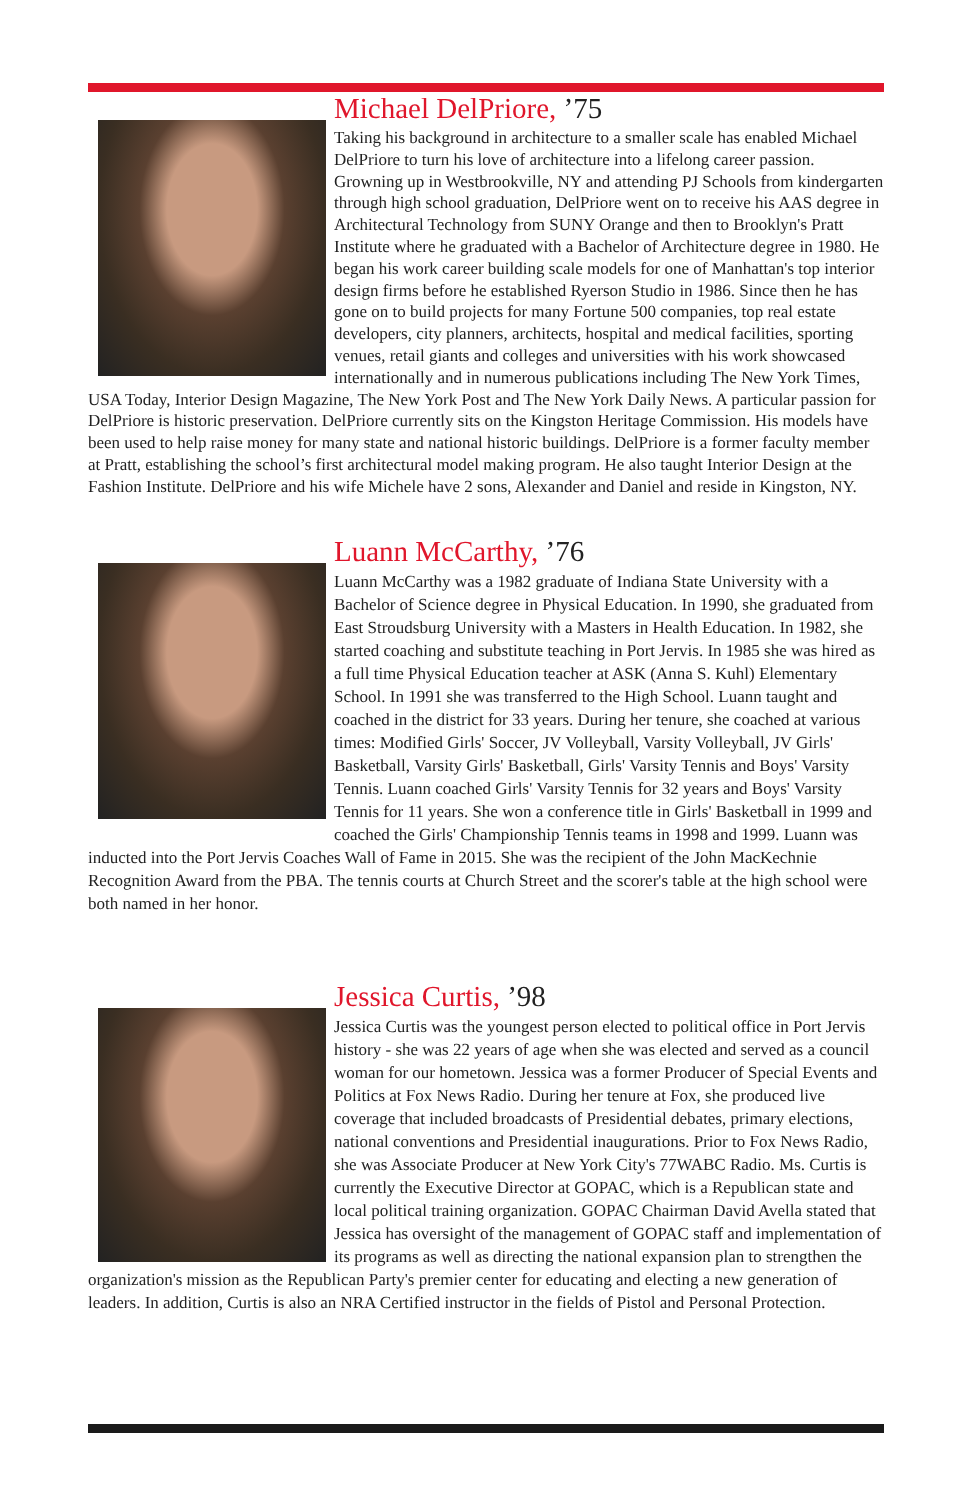Michael DelPriore, ’75
Taking his background in architecture to a smaller scale has enabled Michael DelPriore to turn his love of architecture into a lifelong career passion. Growning up in Westbrookville, NY and attending PJ Schools from kindergarten through high school graduation, DelPriore went on to receive his AAS degree in Architectural Technology from SUNY Orange and then to Brooklyn's Pratt Institute where he graduated with a Bachelor of Architecture degree in 1980. He began his work career building scale models for one of Manhattan's top interior design firms before he established Ryerson Studio in 1986. Since then he has gone on to build projects for many Fortune 500 companies, top real estate developers, city planners, architects, hospital and medical facilities, sporting venues, retail giants and colleges and universities with his work showcased internationally and in numerous publications including The New York Times, USA Today, Interior Design Magazine, The New York Post and The New York Daily News. A particular passion for DelPriore is historic preservation. DelPriore currently sits on the Kingston Heritage Commission. His models have been used to help raise money for many state and national historic buildings. DelPriore is a former faculty member at Pratt, establishing the school’s first architectural model making program. He also taught Interior Design at the Fashion Institute. DelPriore and his wife Michele have 2 sons, Alexander and Daniel and reside in Kingston, NY.
Luann McCarthy, ’76
Luann McCarthy was a 1982 graduate of Indiana State University with a Bachelor of Science degree in Physical Education. In 1990, she graduated from East Stroudsburg University with a Masters in Health Education. In 1982, she started coaching and substitute teaching in Port Jervis. In 1985 she was hired as a full time Physical Education teacher at ASK (Anna S. Kuhl) Elementary School. In 1991 she was transferred to the High School. Luann taught and coached in the district for 33 years. During her tenure, she coached at various times: Modified Girls' Soccer, JV Volleyball, Varsity Volleyball, JV Girls' Basketball, Varsity Girls' Basketball, Girls' Varsity Tennis and Boys' Varsity Tennis. Luann coached Girls' Varsity Tennis for 32 years and Boys' Varsity Tennis for 11 years. She won a conference title in Girls' Basketball in 1999 and coached the Girls' Championship Tennis teams in 1998 and 1999. Luann was inducted into the Port Jervis Coaches Wall of Fame in 2015. She was the recipient of the John MacKechnie Recognition Award from the PBA. The tennis courts at Church Street and the scorer's table at the high school were both named in her honor.
Jessica Curtis, ’98
Jessica Curtis was the youngest person elected to political office in Port Jervis history - she was 22 years of age when she was elected and served as a council woman for our hometown. Jessica was a former Producer of Special Events and Politics at Fox News Radio. During her tenure at Fox, she produced live coverage that included broadcasts of Presidential debates, primary elections, national conventions and Presidential inaugurations. Prior to Fox News Radio, she was Associate Producer at New York City's 77WABC Radio. Ms. Curtis is currently the Executive Director at GOPAC, which is a Republican state and local political training organization. GOPAC Chairman David Avella stated that Jessica has oversight of the management of GOPAC staff and implementation of its programs as well as directing the national expansion plan to strengthen the organization's mission as the Republican Party's premier center for educating and electing a new generation of leaders. In addition, Curtis is also an NRA Certified instructor in the fields of Pistol and Personal Protection.